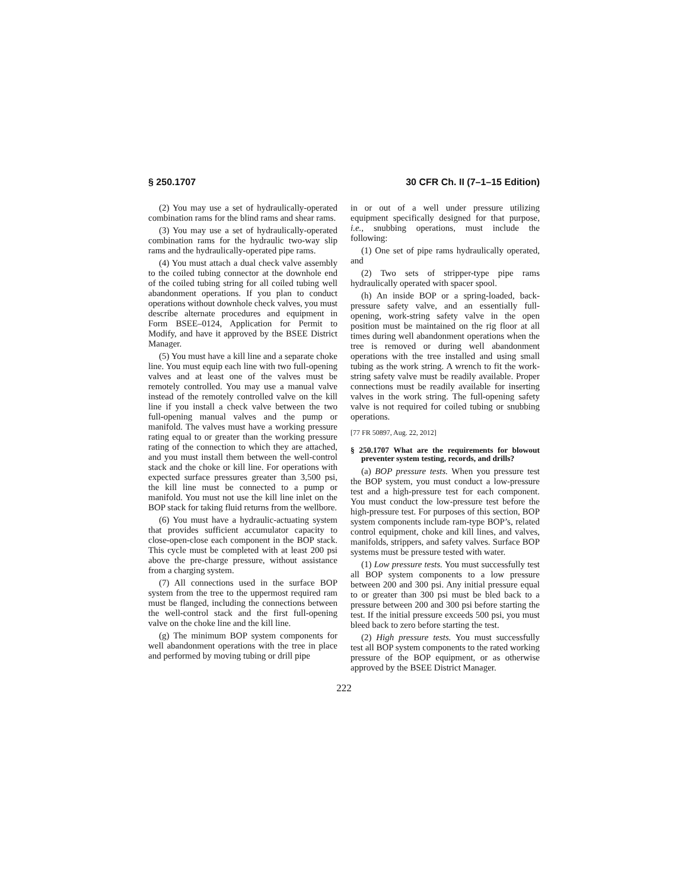§ 250.1707 30 CFR Ch. II (7–1–15 Edition)
(2) You may use a set of hydraulically-operated combination rams for the blind rams and shear rams.
(3) You may use a set of hydraulically-operated combination rams for the hydraulic two-way slip rams and the hydraulically-operated pipe rams.
(4) You must attach a dual check valve assembly to the coiled tubing connector at the downhole end of the coiled tubing string for all coiled tubing well abandonment operations. If you plan to conduct operations without downhole check valves, you must describe alternate procedures and equipment in Form BSEE–0124, Application for Permit to Modify, and have it approved by the BSEE District Manager.
(5) You must have a kill line and a separate choke line. You must equip each line with two full-opening valves and at least one of the valves must be remotely controlled. You may use a manual valve instead of the remotely controlled valve on the kill line if you install a check valve between the two full-opening manual valves and the pump or manifold. The valves must have a working pressure rating equal to or greater than the working pressure rating of the connection to which they are attached, and you must install them between the well-control stack and the choke or kill line. For operations with expected surface pressures greater than 3,500 psi, the kill line must be connected to a pump or manifold. You must not use the kill line inlet on the BOP stack for taking fluid returns from the wellbore.
(6) You must have a hydraulic-actuating system that provides sufficient accumulator capacity to close-open-close each component in the BOP stack. This cycle must be completed with at least 200 psi above the pre-charge pressure, without assistance from a charging system.
(7) All connections used in the surface BOP system from the tree to the uppermost required ram must be flanged, including the connections between the well-control stack and the first full-opening valve on the choke line and the kill line.
(g) The minimum BOP system components for well abandonment operations with the tree in place and performed by moving tubing or drill pipe
in or out of a well under pressure utilizing equipment specifically designed for that purpose, i.e., snubbing operations, must include the following:
(1) One set of pipe rams hydraulically operated, and
(2) Two sets of stripper-type pipe rams hydraulically operated with spacer spool.
(h) An inside BOP or a spring-loaded, back-pressure safety valve, and an essentially full-opening, work-string safety valve in the open position must be maintained on the rig floor at all times during well abandonment operations when the tree is removed or during well abandonment operations with the tree installed and using small tubing as the work string. A wrench to fit the work-string safety valve must be readily available. Proper connections must be readily available for inserting valves in the work string. The full-opening safety valve is not required for coiled tubing or snubbing operations.
[77 FR 50897, Aug. 22, 2012]
§ 250.1707 What are the requirements for blowout preventer system testing, records, and drills?
(a) BOP pressure tests. When you pressure test the BOP system, you must conduct a low-pressure test and a high-pressure test for each component. You must conduct the low-pressure test before the high-pressure test. For purposes of this section, BOP system components include ram-type BOP’s, related control equipment, choke and kill lines, and valves, manifolds, strippers, and safety valves. Surface BOP systems must be pressure tested with water.
(1) Low pressure tests. You must successfully test all BOP system components to a low pressure between 200 and 300 psi. Any initial pressure equal to or greater than 300 psi must be bled back to a pressure between 200 and 300 psi before starting the test. If the initial pressure exceeds 500 psi, you must bleed back to zero before starting the test.
(2) High pressure tests. You must successfully test all BOP system components to the rated working pressure of the BOP equipment, or as otherwise approved by the BSEE District Manager.
222